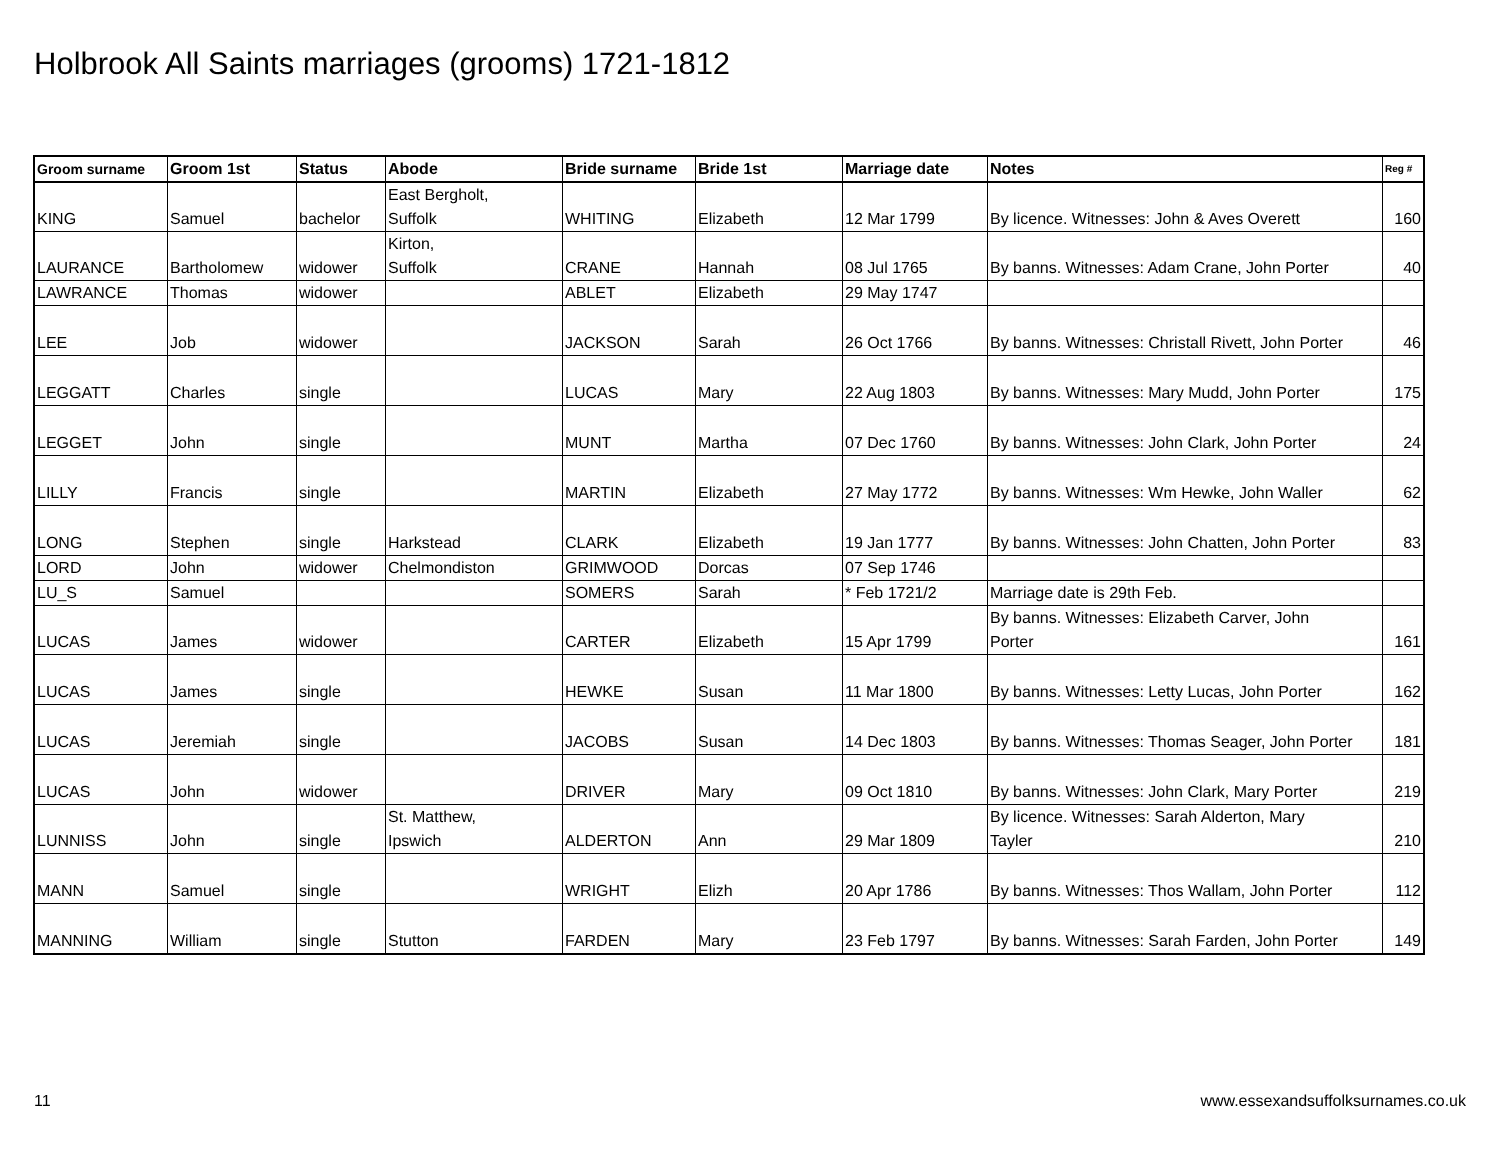Holbrook All Saints marriages (grooms) 1721-1812
| Groom surname | Groom 1st | Status | Abode | Bride surname | Bride 1st | Marriage date | Notes | Reg # |
| --- | --- | --- | --- | --- | --- | --- | --- | --- |
| KING | Samuel | bachelor | East Bergholt, Suffolk | WHITING | Elizabeth | 12 Mar 1799 | By licence. Witnesses: John & Aves Overett | 160 |
| LAURANCE | Bartholomew | widower | Kirton, Suffolk | CRANE | Hannah | 08 Jul 1765 | By banns. Witnesses: Adam Crane, John Porter | 40 |
| LAWRANCE | Thomas | widower | | ABLET | Elizabeth | 29 May 1747 | | |
| LEE | Job | widower | | JACKSON | Sarah | 26 Oct 1766 | By banns. Witnesses: Christall Rivett, John Porter | 46 |
| LEGGATT | Charles | single | | LUCAS | Mary | 22 Aug 1803 | By banns. Witnesses: Mary Mudd, John Porter | 175 |
| LEGGET | John | single | | MUNT | Martha | 07 Dec 1760 | By banns. Witnesses: John Clark, John Porter | 24 |
| LILLY | Francis | single | | MARTIN | Elizabeth | 27 May 1772 | By banns. Witnesses: Wm Hewke, John Waller | 62 |
| LONG | Stephen | single | Harkstead | CLARK | Elizabeth | 19 Jan 1777 | By banns. Witnesses: John Chatten, John Porter | 83 |
| LORD | John | widower | Chelmondiston | GRIMWOOD | Dorcas | 07 Sep 1746 | | |
| LU_S | Samuel | | | SOMERS | Sarah | * Feb 1721/2 | Marriage date is 29th Feb. | |
| LUCAS | James | widower | | CARTER | Elizabeth | 15 Apr 1799 | By banns. Witnesses: Elizabeth Carver, John Porter | 161 |
| LUCAS | James | single | | HEWKE | Susan | 11 Mar 1800 | By banns. Witnesses: Letty Lucas, John Porter | 162 |
| LUCAS | Jeremiah | single | | JACOBS | Susan | 14 Dec 1803 | By banns. Witnesses: Thomas Seager, John Porter | 181 |
| LUCAS | John | widower | | DRIVER | Mary | 09 Oct 1810 | By banns. Witnesses: John Clark, Mary Porter | 219 |
| LUNNISS | John | single | St. Matthew, Ipswich | ALDERTON | Ann | 29 Mar 1809 | By licence. Witnesses: Sarah Alderton, Mary Tayler | 210 |
| MANN | Samuel | single | | WRIGHT | Elizh | 20 Apr 1786 | By banns. Witnesses: Thos Wallam, John Porter | 112 |
| MANNING | William | single | Stutton | FARDEN | Mary | 23 Feb 1797 | By banns. Witnesses: Sarah Farden, John Porter | 149 |
11
www.essexandsuffolksurnames.co.uk